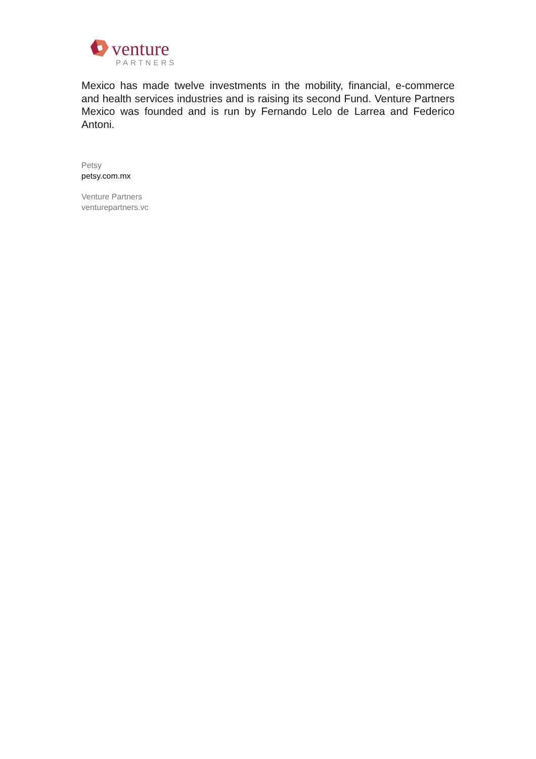venture
PARTNERS
Mexico has made twelve investments in the mobility, financial, e-commerce and health services industries and is raising its second Fund. Venture Partners Mexico was founded and is run by Fernando Lelo de Larrea and Federico Antoni.
Petsy
petsy.com.mx
Venture Partners
venturepartners.vc